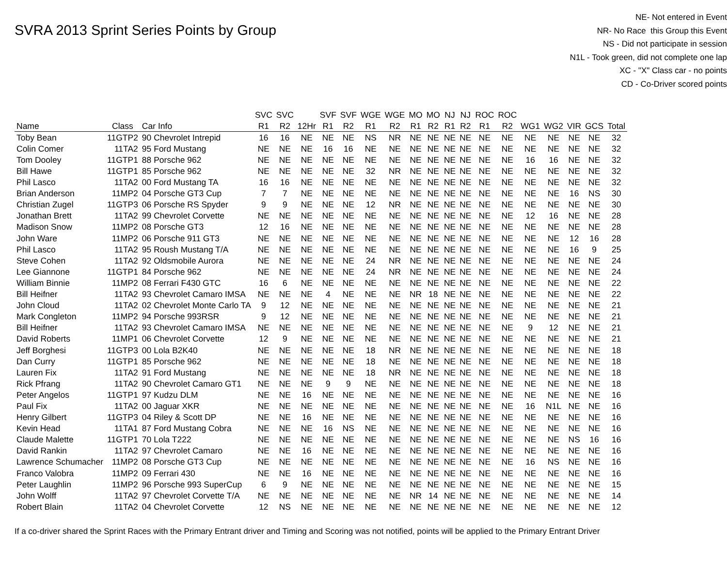SVRA 2013 Sprint Series Points by Group
NE- Not entered in Event
NR- No Race this Group this Event
NS - Did not participate in session
N1L - Took green, did not complete one lap
XC - "X" Class car - no points
CD - Co-Driver scored points
| | | | SVC | SVC | | SVF | SVF | WGE | WGE | MO | MO | NJ | NJ | ROC | ROC | | | | | |
| --- | --- | --- | --- | --- | --- | --- | --- | --- | --- | --- | --- | --- | --- | --- | --- | --- | --- | --- | --- | --- |
| Name | Class | Car Info | R1 | R2 | 12Hr | R1 | R2 | R1 | R2 | R1 | R2 | R1 | R2 | R1 | R2 | WG1 | WG2 | VIR | GCS | Total |
| Toby Bean | 11GTP2 | 90 Chevrolet Intrepid | 16 | 16 | NE | NE | NE | NS | NR | NE | NE | NE | NE | NE | NE | NE | NE | NE | NE | 32 |
| Colin Comer | 11TA2 | 95 Ford Mustang | NE | NE | NE | 16 | 16 | NE | NE | NE | NE | NE | NE | NE | NE | NE | NE | NE | NE | 32 |
| Tom Dooley | 11GTP1 | 88 Porsche 962 | NE | NE | NE | NE | NE | NE | NE | NE | NE | NE | NE | NE | NE | 16 | 16 | NE | NE | 32 |
| Bill Hawe | 11GTP1 | 85 Porsche 962 | NE | NE | NE | NE | NE | 32 | NR | NE | NE | NE | NE | NE | NE | NE | NE | NE | NE | 32 |
| Phil Lasco | 11TA2 | 00 Ford Mustang TA | 16 | 16 | NE | NE | NE | NE | NE | NE | NE | NE | NE | NE | NE | NE | NE | NE | NE | 32 |
| Brian Anderson | 11MP2 | 04 Porsche GT3 Cup | 7 | 7 | NE | NE | NE | NE | NE | NE | NE | NE | NE | NE | NE | NE | NE | 16 | NS | 30 |
| Christian Zugel | 11GTP3 | 06 Porsche RS Spyder | 9 | 9 | NE | NE | NE | 12 | NR | NE | NE | NE | NE | NE | NE | NE | NE | NE | NE | 30 |
| Jonathan Brett | 11TA2 | 99 Chevrolet Corvette | NE | NE | NE | NE | NE | NE | NE | NE | NE | NE | NE | NE | NE | 12 | 16 | NE | NE | 28 |
| Madison Snow | 11MP2 | 08 Porsche GT3 | 12 | 16 | NE | NE | NE | NE | NE | NE | NE | NE | NE | NE | NE | NE | NE | NE | NE | 28 |
| John Ware | 11MP2 | 06 Porsche 911 GT3 | NE | NE | NE | NE | NE | NE | NE | NE | NE | NE | NE | NE | NE | NE | NE | 12 | 16 | 28 |
| Phil Lasco | 11TA2 | 95 Roush Mustang T/A | NE | NE | NE | NE | NE | NE | NE | NE | NE | NE | NE | NE | NE | NE | NE | 16 | 9 | 25 |
| Steve Cohen | 11TA2 | 92 Oldsmobile Aurora | NE | NE | NE | NE | NE | 24 | NR | NE | NE | NE | NE | NE | NE | NE | NE | NE | NE | 24 |
| Lee Giannone | 11GTP1 | 84 Porsche 962 | NE | NE | NE | NE | NE | 24 | NR | NE | NE | NE | NE | NE | NE | NE | NE | NE | NE | 24 |
| William Binnie | 11MP2 | 08 Ferrari F430 GTC | 16 | 6 | NE | NE | NE | NE | NE | NE | NE | NE | NE | NE | NE | NE | NE | NE | NE | 22 |
| Bill Heifner | 11TA2 | 93 Chevrolet Camaro IMSA | NE | NE | NE | 4 | NE | NE | NE | NR | 18 | NE | NE | NE | NE | NE | NE | NE | NE | 22 |
| John Cloud | 11TA2 | 02 Chevrolet Monte Carlo TA | 9 | 12 | NE | NE | NE | NE | NE | NE | NE | NE | NE | NE | NE | NE | NE | NE | NE | 21 |
| Mark Congleton | 11MP2 | 94 Porsche 993RSR | 9 | 12 | NE | NE | NE | NE | NE | NE | NE | NE | NE | NE | NE | NE | NE | NE | NE | 21 |
| Bill Heifner | 11TA2 | 93 Chevrolet Camaro IMSA | NE | NE | NE | NE | NE | NE | NE | NE | NE | NE | NE | NE | NE | 9 | 12 | NE | NE | 21 |
| David Roberts | 11MP1 | 06 Chevrolet Corvette | 12 | 9 | NE | NE | NE | NE | NE | NE | NE | NE | NE | NE | NE | NE | NE | NE | NE | 21 |
| Jeff Borghesi | 11GTP3 | 00 Lola B2K40 | NE | NE | NE | NE | NE | 18 | NR | NE | NE | NE | NE | NE | NE | NE | NE | NE | NE | 18 |
| Dan Curry | 11GTP1 | 85 Porsche 962 | NE | NE | NE | NE | NE | 18 | NE | NE | NE | NE | NE | NE | NE | NE | NE | NE | NE | 18 |
| Lauren Fix | 11TA2 | 91 Ford Mustang | NE | NE | NE | NE | NE | 18 | NR | NE | NE | NE | NE | NE | NE | NE | NE | NE | NE | 18 |
| Rick Pfrang | 11TA2 | 90 Chevrolet Camaro GT1 | NE | NE | NE | 9 | 9 | NE | NE | NE | NE | NE | NE | NE | NE | NE | NE | NE | NE | 18 |
| Peter Angelos | 11GTP1 | 97 Kudzu DLM | NE | NE | 16 | NE | NE | NE | NE | NE | NE | NE | NE | NE | NE | NE | NE | NE | NE | 16 |
| Paul Fix | 11TA2 | 00 Jaguar XKR | NE | NE | NE | NE | NE | NE | NE | NE | NE | NE | NE | NE | NE | 16 | N1L | NE | NE | 16 |
| Henry Gilbert | 11GTP3 | 04 Riley & Scott DP | NE | NE | 16 | NE | NE | NE | NE | NE | NE | NE | NE | NE | NE | NE | NE | NE | NE | 16 |
| Kevin Head | 11TA1 | 87 Ford Mustang Cobra | NE | NE | NE | 16 | NS | NE | NE | NE | NE | NE | NE | NE | NE | NE | NE | NE | NE | 16 |
| Claude Malette | 11GTP1 | 70 Lola T222 | NE | NE | NE | NE | NE | NE | NE | NE | NE | NE | NE | NE | NE | NE | NE | NS | 16 | 16 |
| David Rankin | 11TA2 | 97 Chevrolet Camaro | NE | NE | 16 | NE | NE | NE | NE | NE | NE | NE | NE | NE | NE | NE | NE | NE | NE | 16 |
| Lawrence Schumacher | 11MP2 | 08 Porsche GT3 Cup | NE | NE | NE | NE | NE | NE | NE | NE | NE | NE | NE | NE | NE | 16 | NS | NE | NE | 16 |
| Franco Valobra | 11MP2 | 09 Ferrari 430 | NE | NE | 16 | NE | NE | NE | NE | NE | NE | NE | NE | NE | NE | NE | NE | NE | NE | 16 |
| Peter Laughlin | 11MP2 | 96 Porsche 993 SuperCup | 6 | 9 | NE | NE | NE | NE | NE | NE | NE | NE | NE | NE | NE | NE | NE | NE | NE | 15 |
| John Wolff | 11TA2 | 97 Chevrolet Corvette T/A | NE | NE | NE | NE | NE | NE | NE | NR | 14 | NE | NE | NE | NE | NE | NE | NE | NE | 14 |
| Robert Blain | 11TA2 | 04 Chevrolet Corvette | 12 | NS | NE | NE | NE | NE | NE | NE | NE | NE | NE | NE | NE | NE | NE | NE | NE | 12 |
If a co-driver shared the Sprint Races with the Primary Entrant driver and Timing and Scoring was not notified, points will be applied to the Primary Entrant Driver